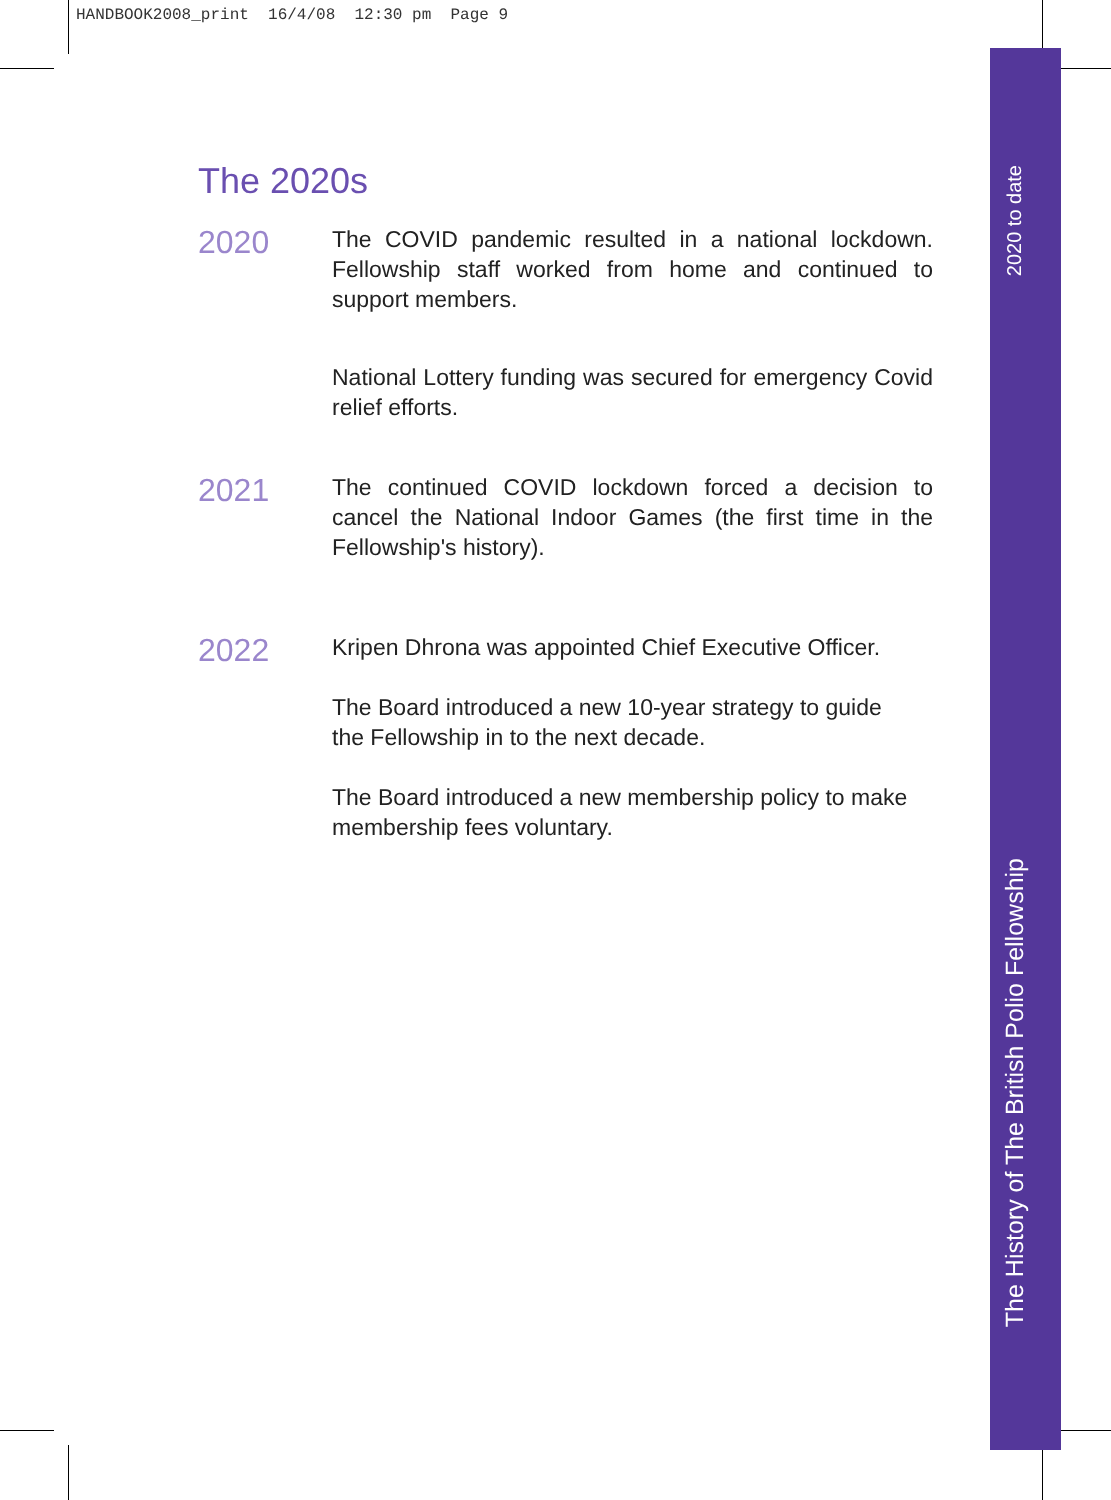HANDBOOK2008_print 16/4/08 12:30 pm Page 9
2020 to date
The History of The British Polio Fellowship
The 2020s
2020
The COVID pandemic resulted in a national lockdown. Fellowship staff worked from home and continued to support members.
National Lottery funding was secured for emergency Covid relief efforts.
2021
The continued COVID lockdown forced a decision to cancel the National Indoor Games (the first time in the Fellowship's history).
2022
Kripen Dhrona was appointed Chief Executive Officer.
The Board introduced a new 10-year strategy to guide the Fellowship in to the next decade.
The Board introduced a new membership policy to make membership fees voluntary.